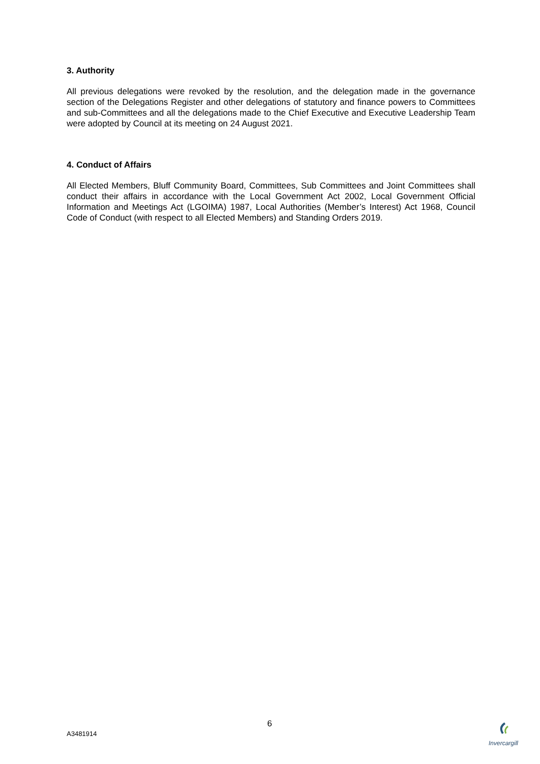3. Authority
All previous delegations were revoked by the resolution, and the delegation made in the governance section of the Delegations Register and other delegations of statutory and finance powers to Committees and sub-Committees and all the delegations made to the Chief Executive and Executive Leadership Team were adopted by Council at its meeting on 24 August 2021.
4. Conduct of Affairs
All Elected Members, Bluff Community Board, Committees, Sub Committees and Joint Committees shall conduct their affairs in accordance with the Local Government Act 2002, Local Government Official Information and Meetings Act (LGOIMA) 1987, Local Authorities (Member’s Interest) Act 1968, Council Code of Conduct (with respect to all Elected Members) and Standing Orders 2019.
6
A3481914
Invercargill